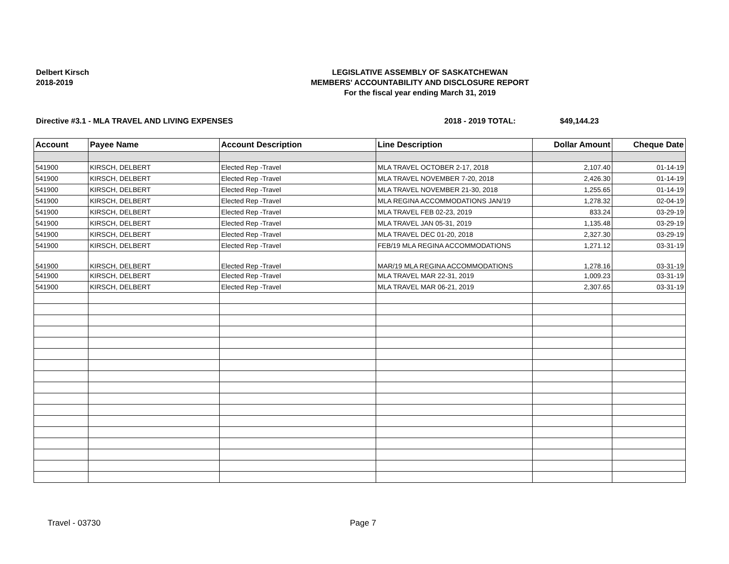Delbert Kirsch
2018-2019
LEGISLATIVE ASSEMBLY OF SASKATCHEWAN
MEMBERS' ACCOUNTABILITY AND DISCLOSURE REPORT
For the fiscal year ending March 31, 2019
Directive #3.1 - MLA TRAVEL AND LIVING EXPENSES 2018 - 2019 TOTAL: $49,144.23
| Account | Payee Name | Account Description | Line Description | Dollar Amount | Cheque Date |
| --- | --- | --- | --- | --- | --- |
| 541900 | KIRSCH, DELBERT | Elected Rep -Travel | MLA TRAVEL OCTOBER 2-17, 2018 | 2,107.40 | 01-14-19 |
| 541900 | KIRSCH, DELBERT | Elected Rep -Travel | MLA TRAVEL NOVEMBER 7-20, 2018 | 2,426.30 | 01-14-19 |
| 541900 | KIRSCH, DELBERT | Elected Rep -Travel | MLA TRAVEL NOVEMBER 21-30, 2018 | 1,255.65 | 01-14-19 |
| 541900 | KIRSCH, DELBERT | Elected Rep -Travel | MLA REGINA ACCOMMODATIONS JAN/19 | 1,278.32 | 02-04-19 |
| 541900 | KIRSCH, DELBERT | Elected Rep -Travel | MLA TRAVEL FEB 02-23, 2019 | 833.24 | 03-29-19 |
| 541900 | KIRSCH, DELBERT | Elected Rep -Travel | MLA TRAVEL JAN 05-31, 2019 | 1,135.48 | 03-29-19 |
| 541900 | KIRSCH, DELBERT | Elected Rep -Travel | MLA TRAVEL DEC 01-20, 2018 | 2,327.30 | 03-29-19 |
| 541900 | KIRSCH, DELBERT | Elected Rep -Travel | FEB/19 MLA REGINA ACCOMMODATIONS | 1,271.12 | 03-31-19 |
| 541900 | KIRSCH, DELBERT | Elected Rep -Travel | MAR/19 MLA REGINA ACCOMMODATIONS | 1,278.16 | 03-31-19 |
| 541900 | KIRSCH, DELBERT | Elected Rep -Travel | MLA TRAVEL MAR 22-31, 2019 | 1,009.23 | 03-31-19 |
| 541900 | KIRSCH, DELBERT | Elected Rep -Travel | MLA TRAVEL MAR 06-21, 2019 | 2,307.65 | 03-31-19 |
Travel - 03730 Page 7